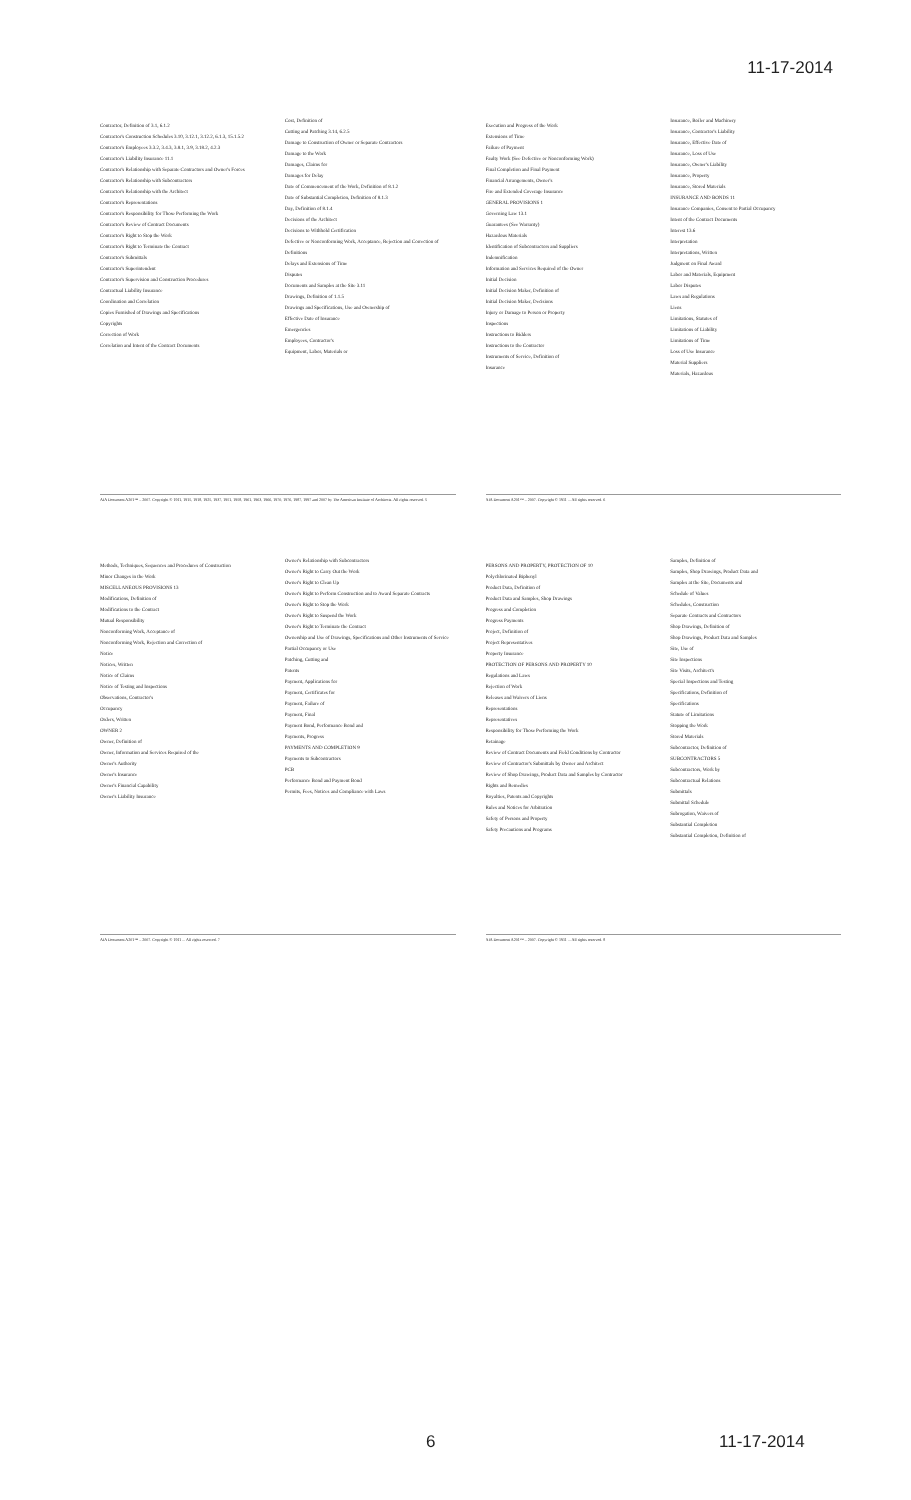11-17-2014
Contractor, Definition of 3.1, 6.1.2
Contractor's Construction Schedules 3.10, 3.12.1, 3.12.2, 6.1.3, 15.1.5.2
Contractor's Employees 3.3.2, 3.4.3, 3.8.1, 3.9, 3.18.2, 4.2.3
Contractor's Liability Insurance 11.1
Contractor's Relationship with Separate Contractors and Owner's Forces
Contractor's Relationship with Subcontractors
Contractor's Relationship with the Architect
Contractor's Representations
Contractor's Responsibility for Those Performing the Work
Contractor's Review of Contract Documents
Contractor's Right to Stop the Work
Contractor's Right to Terminate the Contract
Contractor's Submittals
Contractor's Superintendent
Contractor's Supervision and Construction Procedures
Contractual Liability Insurance
Coordination and Correlation
Copies Furnished of Drawings and Specifications
Copyrights
Correction of Work
Correlation and Intent of the Contract Documents
Cost, Definition of
Cutting and Patching 3.14, 6.2.5
Damage to Construction of Owner or Separate Contractors
Damage to the Work
Damages, Claims for
Damages for Delay
Date of Commencement of the Work, Definition of 8.1.2
Date of Substantial Completion, Definition of 8.1.3
Day, Definition of 8.1.4
Decisions of the Architect
Decisions to Withhold Certification
Defective or Nonconforming Work, Acceptance, Rejection and Correction of
Definitions
Delays and Extensions of Time
Disputes
Documents and Samples at the Site 3.11
Drawings, Definition of 1.1.5
Drawings and Specifications, Use and Ownership of
Effective Date of Insurance
Emergencies
Employees, Contractor's
Equipment, Labor, Materials or
AIA Document A201™ – 2007. Copyright © 1911, 1915, 1918, 1925, 1937, 1951, 1958, 1961, 1963, 1966, 1970, 1976, 1987, 1997 and 2007 by The American Institute of Architects. All rights reserved. 5
Execution and Progress of the Work
Extensions of Time
Failure of Payment
Faulty Work (See Defective or Nonconforming Work)
Final Completion and Final Payment
Financial Arrangements, Owner's
Fire and Extended Coverage Insurance
GENERAL PROVISIONS 1
Governing Law 13.1
Guarantees (See Warranty)
Hazardous Materials
Identification of Subcontractors and Suppliers
Indemnification
Information and Services Required of the Owner
Initial Decision
Initial Decision Maker, Definition of
Initial Decision Maker, Decisions
Injury or Damage to Person or Property
Inspections
Instructions to Bidders
Instructions to the Contractor
Instruments of Service, Definition of
Insurance
Insurance, Boiler and Machinery
Insurance, Contractor's Liability
Insurance, Effective Date of
Insurance, Loss of Use
Insurance, Owner's Liability
Insurance, Property
Insurance, Stored Materials
INSURANCE AND BONDS 11
Insurance Companies, Consent to Partial Occupancy
Intent of the Contract Documents
Interest 13.6
Interpretation
Interpretations, Written
Judgment on Final Award
Labor and Materials, Equipment
Labor Disputes
Laws and Regulations
Liens
Limitations, Statutes of
Limitations of Liability
Limitations of Time
Loss of Use Insurance
Material Suppliers
Materials, Hazardous
AIA Document A201™ – 2007. Copyright © 1911 ... All rights reserved. 6
Methods, Techniques, Sequences and Procedures of Construction
Minor Changes in the Work
MISCELLANEOUS PROVISIONS 13
Modifications, Definition of
Modifications to the Contract
Mutual Responsibility
Nonconforming Work, Acceptance of
Nonconforming Work, Rejection and Correction of
Notice
Notices, Written
Notice of Claims
Notice of Testing and Inspections
Observations, Contractor's
Occupancy
Orders, Written
OWNER 2
Owner, Definition of
Owner, Information and Services Required of the
Owner's Authority
Owner's Insurance
Owner's Financial Capability
Owner's Liability Insurance
Owner's Relationship with Subcontractors
Owner's Right to Carry Out the Work
Owner's Right to Clean Up
Owner's Right to Perform Construction and to Award Separate Contracts
Owner's Right to Stop the Work
Owner's Right to Suspend the Work
Owner's Right to Terminate the Contract
Ownership and Use of Drawings, Specifications and Other Instruments of Service
Partial Occupancy or Use
Patching, Cutting and
Patents
Payment, Applications for
Payment, Certificates for
Payment, Failure of
Payment, Final
Payment Bond, Performance Bond and
Payments, Progress
PAYMENTS AND COMPLETION 9
Payments to Subcontractors
PCB
Performance Bond and Payment Bond
Permits, Fees, Notices and Compliance with Laws
AIA Document A201™ – 2007. Copyright © 1911 ... All rights reserved. 7
PERSONS AND PROPERTY, PROTECTION OF 10
Polychlorinated Biphenyl
Product Data, Definition of
Product Data and Samples, Shop Drawings
Progress and Completion
Progress Payments
Project, Definition of
Project Representatives
Property Insurance
PROTECTION OF PERSONS AND PROPERTY 10
Regulations and Laws
Rejection of Work
Releases and Waivers of Liens
Representations
Representatives
Responsibility for Those Performing the Work
Retainage
Review of Contract Documents and Field Conditions by Contractor
Review of Contractor's Submittals by Owner and Architect
Review of Shop Drawings, Product Data and Samples by Contractor
Rights and Remedies
Royalties, Patents and Copyrights
Rules and Notices for Arbitration
Safety of Persons and Property
Safety Precautions and Programs
Samples, Definition of
Samples, Shop Drawings, Product Data and
Samples at the Site, Documents and
Schedule of Values
Schedules, Construction
Separate Contracts and Contractors
Shop Drawings, Definition of
Shop Drawings, Product Data and Samples
Site, Use of
Site Inspections
Site Visits, Architect's
Special Inspections and Testing
Specifications, Definition of
Specifications
Statute of Limitations
Stopping the Work
Stored Materials
Subcontractor, Definition of
SUBCONTRACTORS 5
Subcontractors, Work by
Subcontractual Relations
Submittals
Submittal Schedule
Subrogation, Waivers of
Substantial Completion
Substantial Completion, Definition of
AIA Document A201™ – 2007. Copyright © 1911 ... All rights reserved. 8
6 11-17-2014